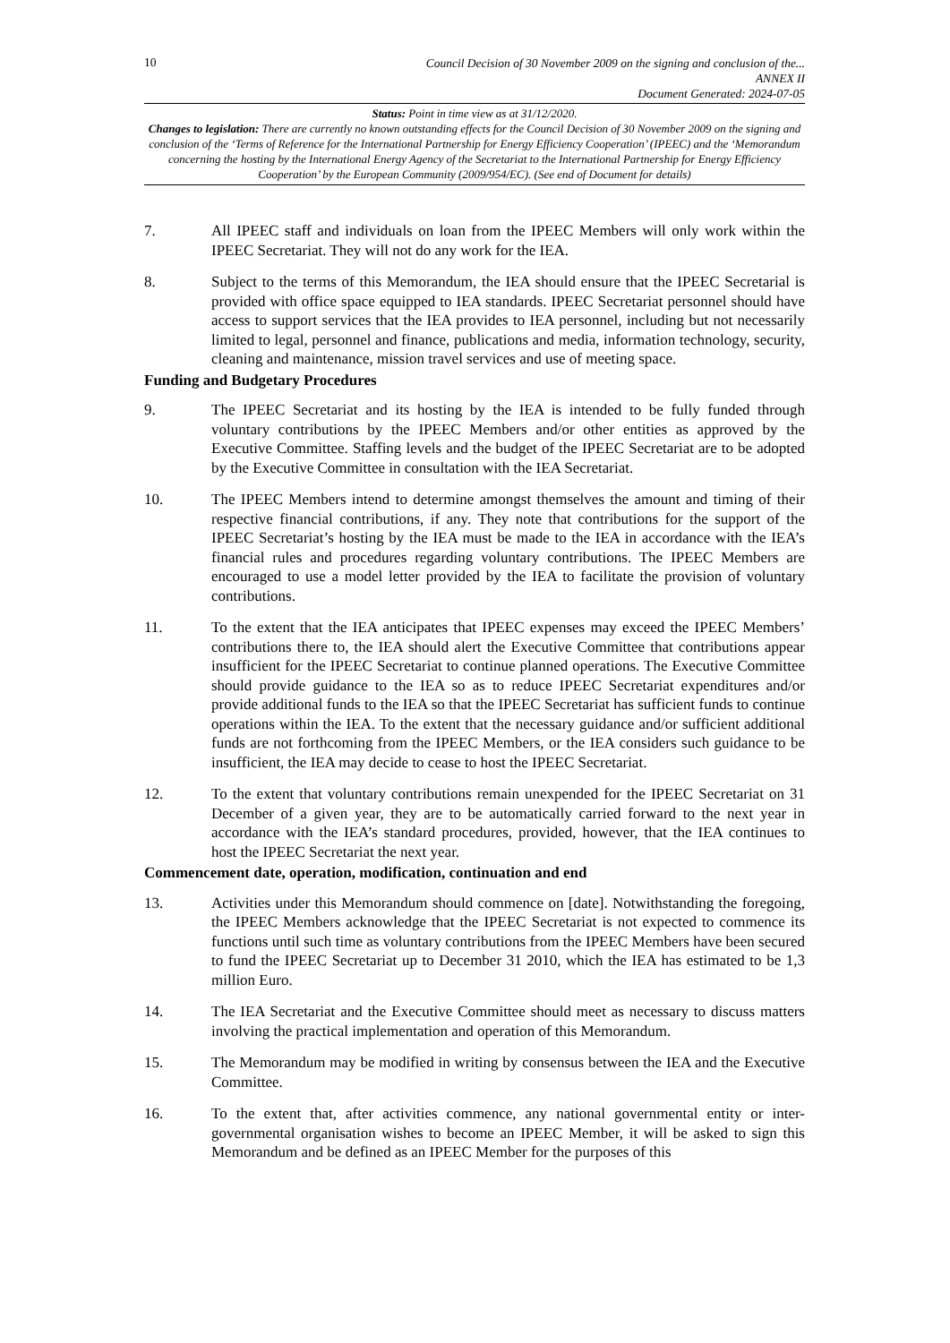10
Council Decision of 30 November 2009 on the signing and conclusion of the...
ANNEX II
Document Generated: 2024-07-05
Status: Point in time view as at 31/12/2020.
Changes to legislation: There are currently no known outstanding effects for the Council Decision of 30 November 2009 on the signing and conclusion of the ‘Terms of Reference for the International Partnership for Energy Efficiency Cooperation’ (IPEEC) and the ‘Memorandum concerning the hosting by the International Energy Agency of the Secretariat to the International Partnership for Energy Efficiency Cooperation’ by the European Community (2009/954/EC). (See end of Document for details)
7. All IPEEC staff and individuals on loan from the IPEEC Members will only work within the IPEEC Secretariat. They will not do any work for the IEA.
8. Subject to the terms of this Memorandum, the IEA should ensure that the IPEEC Secretarial is provided with office space equipped to IEA standards. IPEEC Secretariat personnel should have access to support services that the IEA provides to IEA personnel, including but not necessarily limited to legal, personnel and finance, publications and media, information technology, security, cleaning and maintenance, mission travel services and use of meeting space.
Funding and Budgetary Procedures
9. The IPEEC Secretariat and its hosting by the IEA is intended to be fully funded through voluntary contributions by the IPEEC Members and/or other entities as approved by the Executive Committee. Staffing levels and the budget of the IPEEC Secretariat are to be adopted by the Executive Committee in consultation with the IEA Secretariat.
10. The IPEEC Members intend to determine amongst themselves the amount and timing of their respective financial contributions, if any. They note that contributions for the support of the IPEEC Secretariat’s hosting by the IEA must be made to the IEA in accordance with the IEA’s financial rules and procedures regarding voluntary contributions. The IPEEC Members are encouraged to use a model letter provided by the IEA to facilitate the provision of voluntary contributions.
11. To the extent that the IEA anticipates that IPEEC expenses may exceed the IPEEC Members’ contributions there to, the IEA should alert the Executive Committee that contributions appear insufficient for the IPEEC Secretariat to continue planned operations. The Executive Committee should provide guidance to the IEA so as to reduce IPEEC Secretariat expenditures and/or provide additional funds to the IEA so that the IPEEC Secretariat has sufficient funds to continue operations within the IEA. To the extent that the necessary guidance and/or sufficient additional funds are not forthcoming from the IPEEC Members, or the IEA considers such guidance to be insufficient, the IEA may decide to cease to host the IPEEC Secretariat.
12. To the extent that voluntary contributions remain unexpended for the IPEEC Secretariat on 31 December of a given year, they are to be automatically carried forward to the next year in accordance with the IEA’s standard procedures, provided, however, that the IEA continues to host the IPEEC Secretariat the next year.
Commencement date, operation, modification, continuation and end
13. Activities under this Memorandum should commence on [date]. Notwithstanding the foregoing, the IPEEC Members acknowledge that the IPEEC Secretariat is not expected to commence its functions until such time as voluntary contributions from the IPEEC Members have been secured to fund the IPEEC Secretariat up to December 31 2010, which the IEA has estimated to be 1,3 million Euro.
14. The IEA Secretariat and the Executive Committee should meet as necessary to discuss matters involving the practical implementation and operation of this Memorandum.
15. The Memorandum may be modified in writing by consensus between the IEA and the Executive Committee.
16. To the extent that, after activities commence, any national governmental entity or inter-governmental organisation wishes to become an IPEEC Member, it will be asked to sign this Memorandum and be defined as an IPEEC Member for the purposes of this